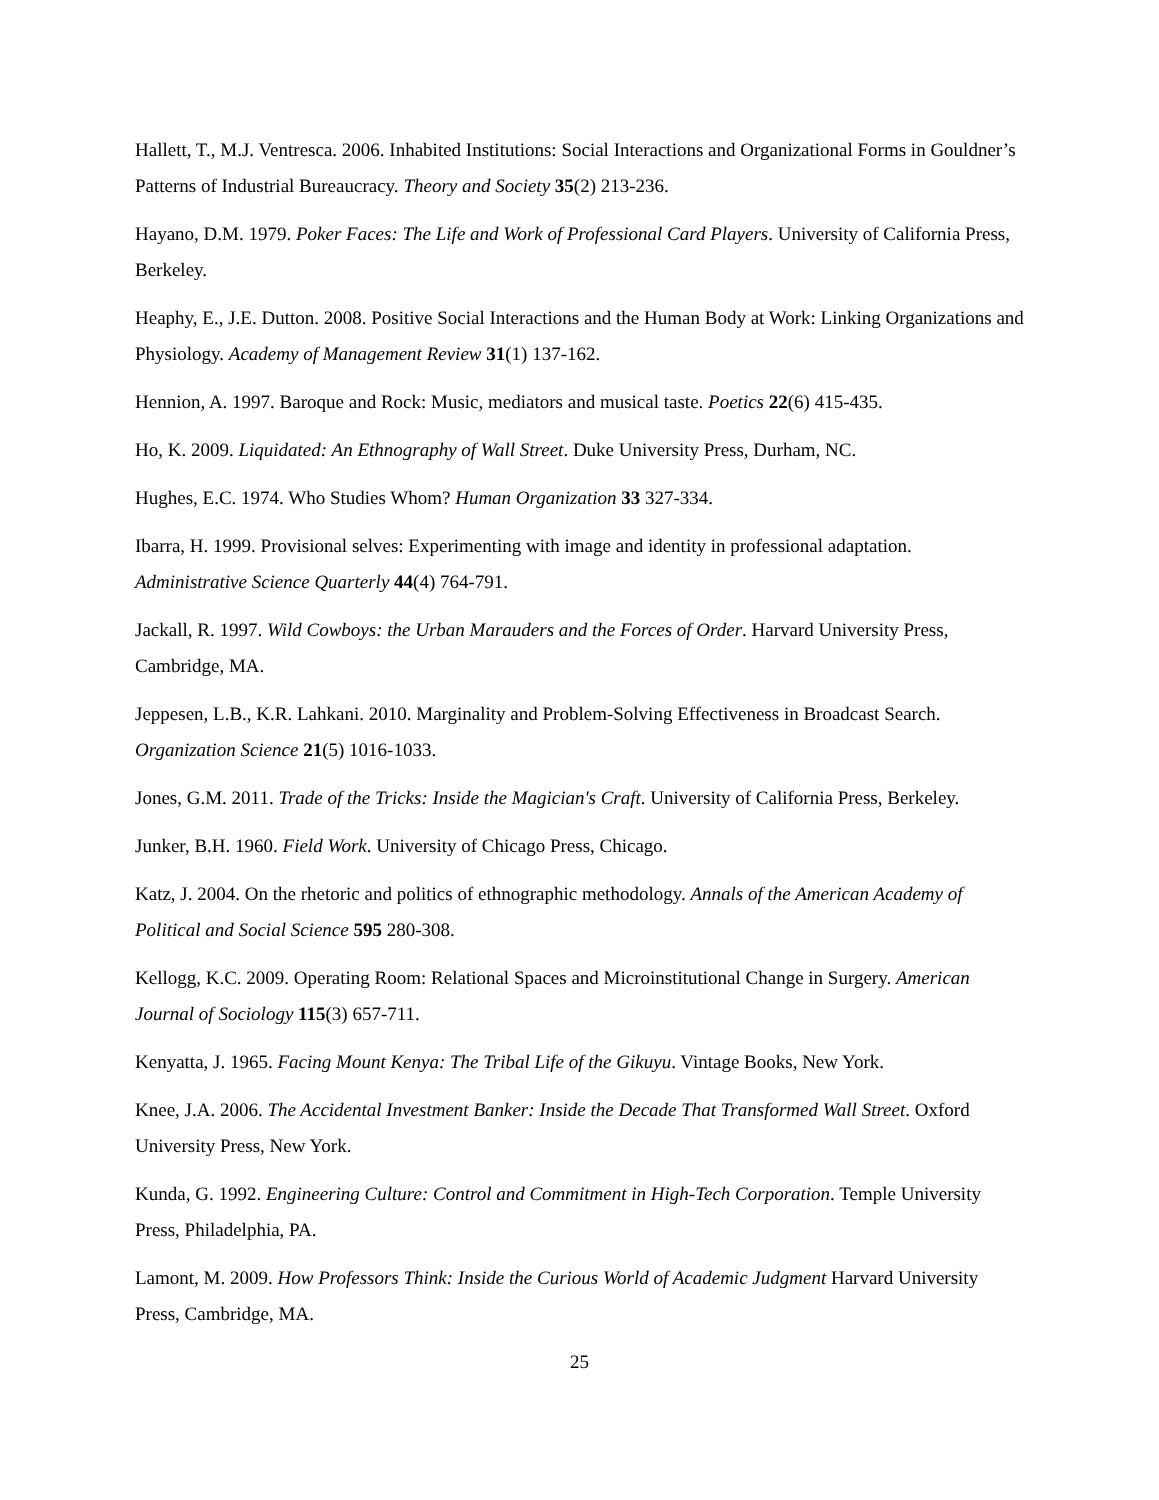Hallett, T., M.J. Ventresca. 2006. Inhabited Institutions: Social Interactions and Organizational Forms in Gouldner’s Patterns of Industrial Bureaucracy. Theory and Society 35(2) 213-236.
Hayano, D.M. 1979. Poker Faces: The Life and Work of Professional Card Players. University of California Press, Berkeley.
Heaphy, E., J.E. Dutton. 2008. Positive Social Interactions and the Human Body at Work: Linking Organizations and Physiology. Academy of Management Review 31(1) 137-162.
Hennion, A. 1997. Baroque and Rock: Music, mediators and musical taste. Poetics 22(6) 415-435.
Ho, K. 2009. Liquidated: An Ethnography of Wall Street. Duke University Press, Durham, NC.
Hughes, E.C. 1974. Who Studies Whom? Human Organization 33 327-334.
Ibarra, H. 1999. Provisional selves: Experimenting with image and identity in professional adaptation. Administrative Science Quarterly 44(4) 764-791.
Jackall, R. 1997. Wild Cowboys: the Urban Marauders and the Forces of Order. Harvard University Press, Cambridge, MA.
Jeppesen, L.B., K.R. Lahkani. 2010. Marginality and Problem-Solving Effectiveness in Broadcast Search. Organization Science 21(5) 1016-1033.
Jones, G.M. 2011. Trade of the Tricks: Inside the Magician's Craft. University of California Press, Berkeley.
Junker, B.H. 1960. Field Work. University of Chicago Press, Chicago.
Katz, J. 2004. On the rhetoric and politics of ethnographic methodology. Annals of the American Academy of Political and Social Science 595 280-308.
Kellogg, K.C. 2009. Operating Room: Relational Spaces and Microinstitutional Change in Surgery. American Journal of Sociology 115(3) 657-711.
Kenyatta, J. 1965. Facing Mount Kenya: The Tribal Life of the Gikuyu. Vintage Books, New York.
Knee, J.A. 2006. The Accidental Investment Banker: Inside the Decade That Transformed Wall Street. Oxford University Press, New York.
Kunda, G. 1992. Engineering Culture: Control and Commitment in High-Tech Corporation. Temple University Press, Philadelphia, PA.
Lamont, M. 2009. How Professors Think: Inside the Curious World of Academic Judgment Harvard University Press, Cambridge, MA.
25